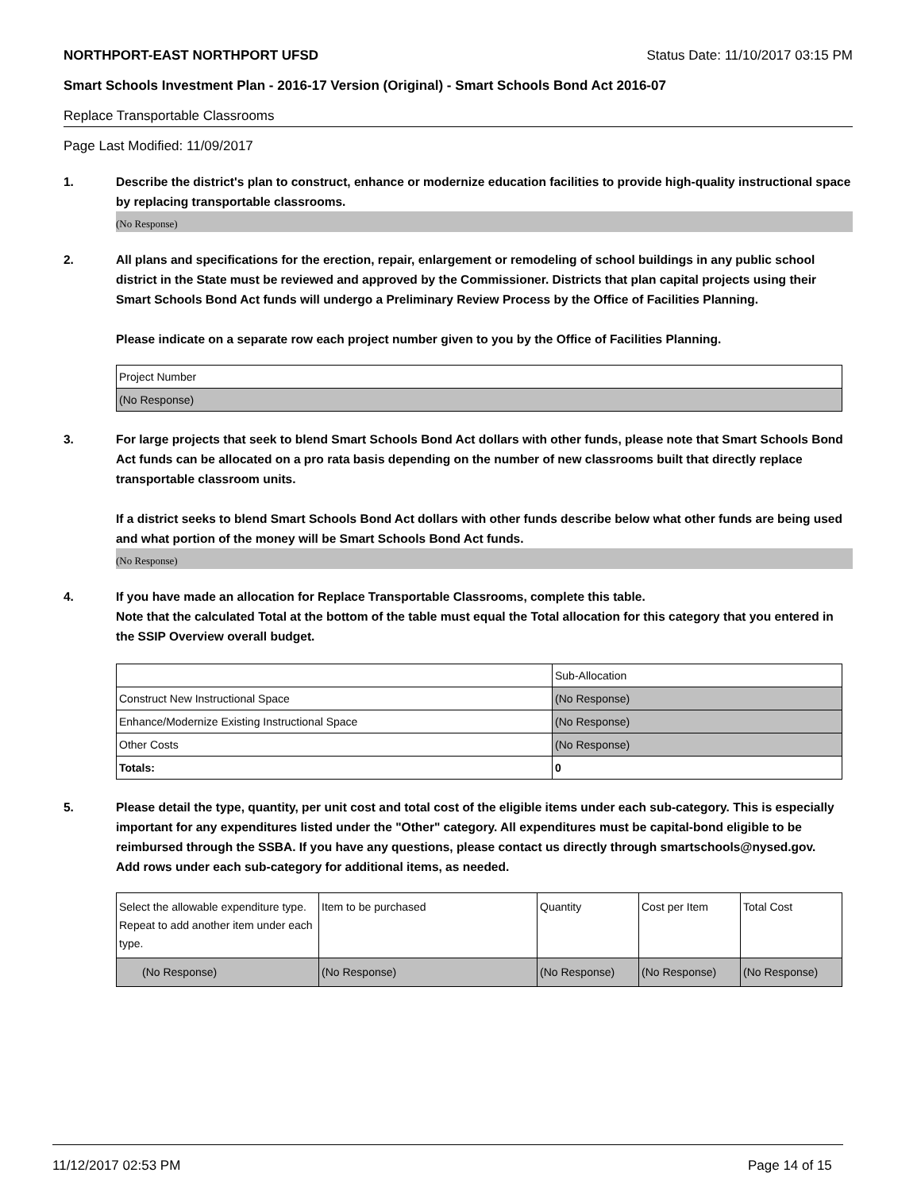NORTHPORT-EAST NORTHPORT UFSD Status Date: 11/10/2017 03:15 PM
Smart Schools Investment Plan - 2016-17 Version (Original) - Smart Schools Bond Act 2016-07
Replace Transportable Classrooms
Page Last Modified: 11/09/2017
1. Describe the district's plan to construct, enhance or modernize education facilities to provide high-quality instructional space by replacing transportable classrooms.
(No Response)
2. All plans and specifications for the erection, repair, enlargement or remodeling of school buildings in any public school district in the State must be reviewed and approved by the Commissioner. Districts that plan capital projects using their Smart Schools Bond Act funds will undergo a Preliminary Review Process by the Office of Facilities Planning.
Please indicate on a separate row each project number given to you by the Office of Facilities Planning.
| Project Number |
| (No Response) |
3. For large projects that seek to blend Smart Schools Bond Act dollars with other funds, please note that Smart Schools Bond Act funds can be allocated on a pro rata basis depending on the number of new classrooms built that directly replace transportable classroom units.
If a district seeks to blend Smart Schools Bond Act dollars with other funds describe below what other funds are being used and what portion of the money will be Smart Schools Bond Act funds.
(No Response)
4. If you have made an allocation for Replace Transportable Classrooms, complete this table.
Note that the calculated Total at the bottom of the table must equal the Total allocation for this category that you entered in the SSIP Overview overall budget.
| | Sub-Allocation |
| Construct New Instructional Space | (No Response) |
| Enhance/Modernize Existing Instructional Space | (No Response) |
| Other Costs | (No Response) |
| Totals: | 0 |
5. Please detail the type, quantity, per unit cost and total cost of the eligible items under each sub-category. This is especially important for any expenditures listed under the "Other" category. All expenditures must be capital-bond eligible to be reimbursed through the SSBA. If you have any questions, please contact us directly through smartschools@nysed.gov.
Add rows under each sub-category for additional items, as needed.
| Select the allowable expenditure type. Repeat to add another item under each type. | Item to be purchased | Quantity | Cost per Item | Total Cost |
| (No Response) | (No Response) | (No Response) | (No Response) | (No Response) |
11/12/2017 02:53 PM Page 14 of 15